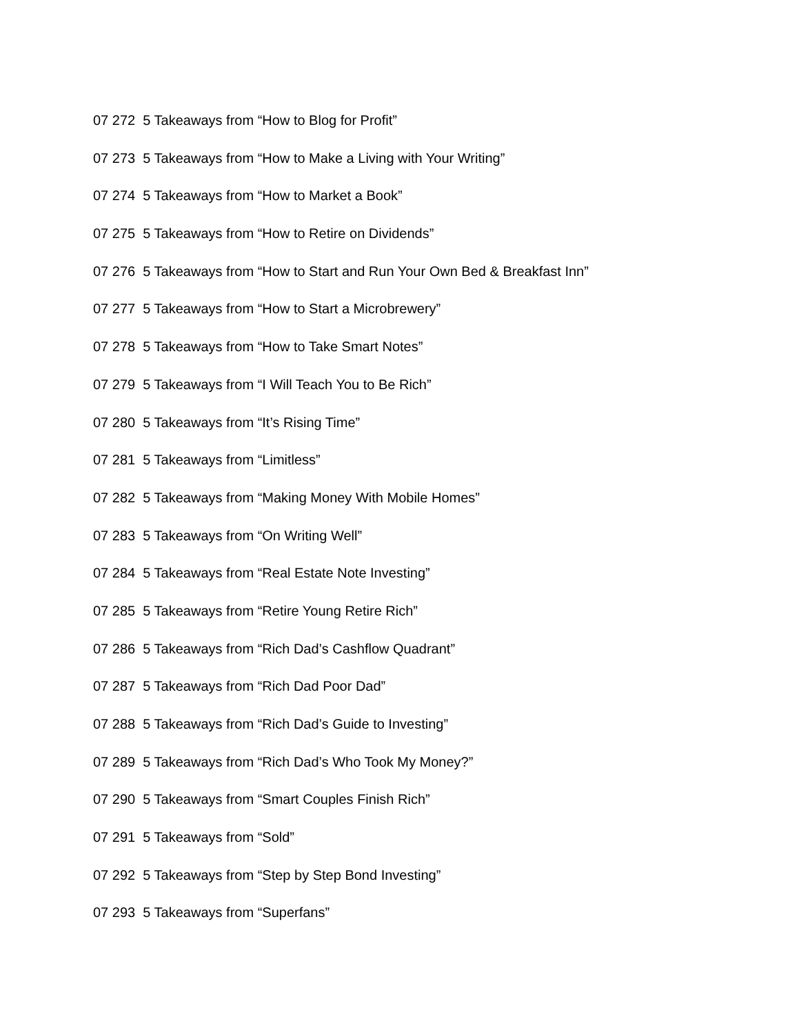07 272 5 Takeaways from “How to Blog for Profit”
07 273 5 Takeaways from “How to Make a Living with Your Writing”
07 274 5 Takeaways from “How to Market a Book”
07 275 5 Takeaways from “How to Retire on Dividends”
07 276 5 Takeaways from “How to Start and Run Your Own Bed & Breakfast Inn”
07 277 5 Takeaways from “How to Start a Microbrewery”
07 278 5 Takeaways from “How to Take Smart Notes”
07 279 5 Takeaways from “I Will Teach You to Be Rich”
07 280 5 Takeaways from “It’s Rising Time”
07 281 5 Takeaways from “Limitless”
07 282 5 Takeaways from “Making Money With Mobile Homes”
07 283 5 Takeaways from “On Writing Well”
07 284 5 Takeaways from “Real Estate Note Investing”
07 285 5 Takeaways from “Retire Young Retire Rich”
07 286 5 Takeaways from “Rich Dad’s Cashflow Quadrant”
07 287 5 Takeaways from “Rich Dad Poor Dad”
07 288 5 Takeaways from “Rich Dad’s Guide to Investing”
07 289 5 Takeaways from “Rich Dad’s Who Took My Money?”
07 290 5 Takeaways from “Smart Couples Finish Rich”
07 291 5 Takeaways from “Sold”
07 292 5 Takeaways from “Step by Step Bond Investing”
07 293 5 Takeaways from “Superfans”